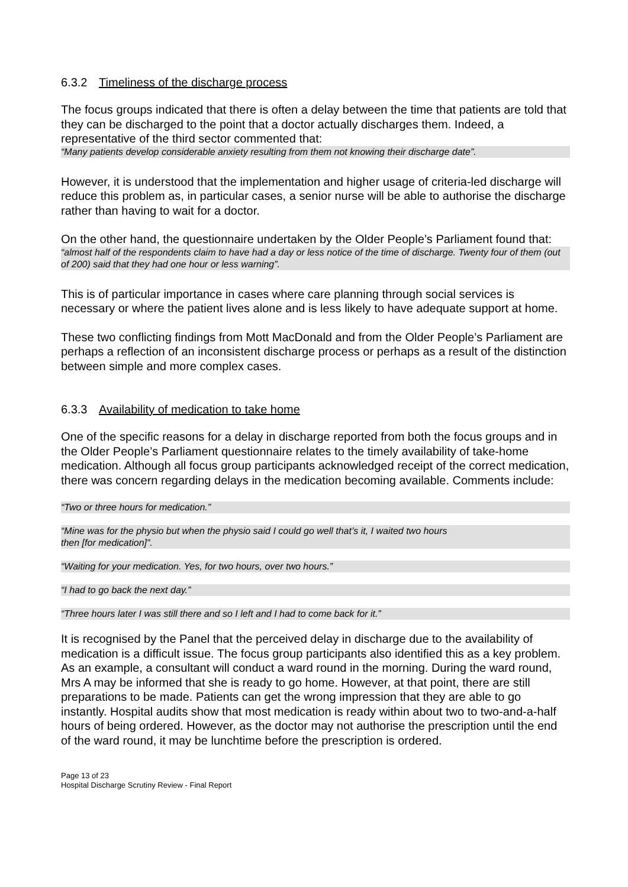6.3.2 Timeliness of the discharge process
The focus groups indicated that there is often a delay between the time that patients are told that they can be discharged to the point that a doctor actually discharges them. Indeed, a representative of the third sector commented that:
“Many patients develop considerable anxiety resulting from them not knowing their discharge date”.
However, it is understood that the implementation and higher usage of criteria-led discharge will reduce this problem as, in particular cases, a senior nurse will be able to authorise the discharge rather than having to wait for a doctor.
On the other hand, the questionnaire undertaken by the Older People’s Parliament found that:
“almost half of the respondents claim to have had a day or less notice of the time of discharge. Twenty four of them (out of 200) said that they had one hour or less warning”.
This is of particular importance in cases where care planning through social services is necessary or where the patient lives alone and is less likely to have adequate support at home.
These two conflicting findings from Mott MacDonald and from the Older People’s Parliament are perhaps a reflection of an inconsistent discharge process or perhaps as a result of the distinction between simple and more complex cases.
6.3.3 Availability of medication to take home
One of the specific reasons for a delay in discharge reported from both the focus groups and in the Older People’s Parliament questionnaire relates to the timely availability of take-home medication. Although all focus group participants acknowledged receipt of the correct medication, there was concern regarding delays in the medication becoming available. Comments include:
“Two or three hours for medication.”
“Mine was for the physio but when the physio said I could go well that’s it, I waited two hours
then [for medication]”.
“Waiting for your medication. Yes, for two hours, over two hours.”
“I had to go back the next day.”
“Three hours later I was still there and so I left and I had to come back for it.”
It is recognised by the Panel that the perceived delay in discharge due to the availability of medication is a difficult issue. The focus group participants also identified this as a key problem. As an example, a consultant will conduct a ward round in the morning. During the ward round, Mrs A may be informed that she is ready to go home. However, at that point, there are still preparations to be made. Patients can get the wrong impression that they are able to go instantly. Hospital audits show that most medication is ready within about two to two-and-a-half hours of being ordered. However, as the doctor may not authorise the prescription until the end of the ward round, it may be lunchtime before the prescription is ordered.
Page 13 of 23
Hospital Discharge Scrutiny Review - Final Report